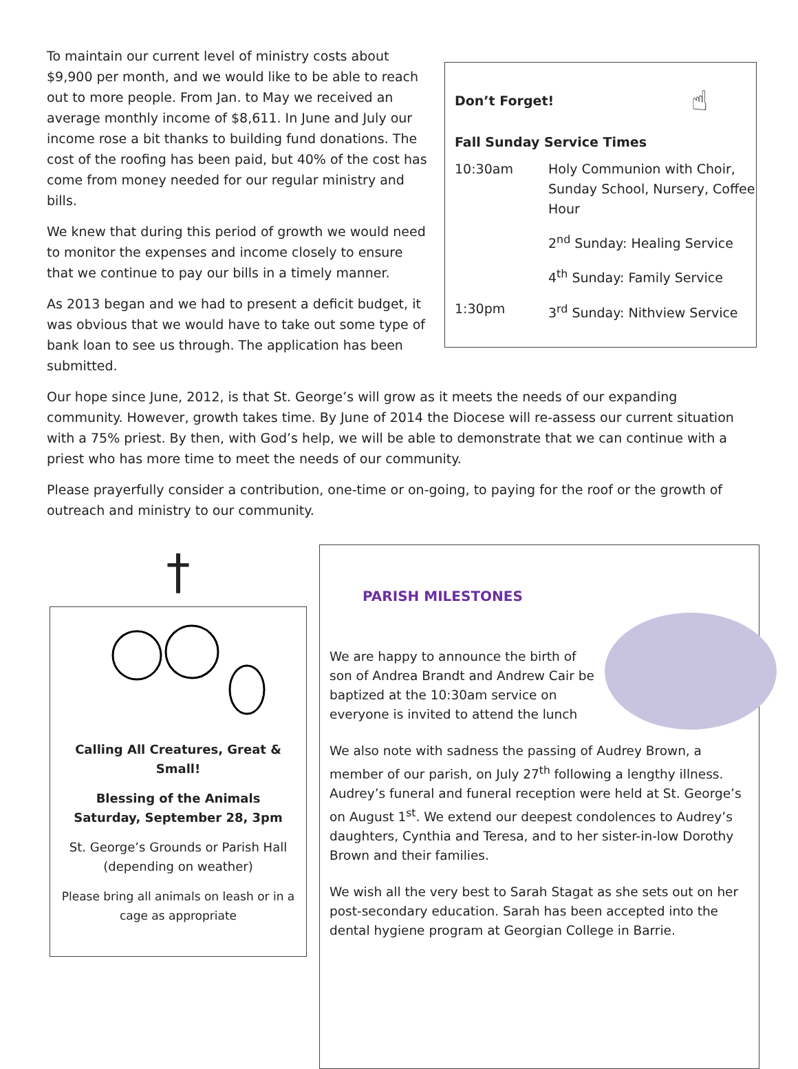Don’t Forget!
☝
Fall Sunday Service Times
| 10:30am | Holy Communion with Choir, Sunday School, Nursery, Coffee Hour |
| | 2<sup>nd</sup> Sunday: Healing Service |
| | 4<sup>th</sup> Sunday: Family Service |
| 1:30pm | 3<sup>rd</sup> Sunday: Nithview Service |
To maintain our current level of ministry costs about $9,900 per month, and we would like to be able to reach out to more people. From Jan. to May we received an average monthly income of $8,611. In June and July our income rose a bit thanks to building fund donations. The cost of the roofing has been paid, but 40% of the cost has come from money needed for our regular ministry and bills.
We knew that during this period of growth we would need to monitor the expenses and income closely to ensure that we continue to pay our bills in a timely manner.
As 2013 began and we had to present a deficit budget, it was obvious that we would have to take out some type of bank loan to see us through. The application has been submitted.
Our hope since June, 2012, is that St. George’s will grow as it meets the needs of our expanding community. However, growth takes time. By June of 2014 the Diocese will re-assess our current situation with a 75% priest. By then, with God’s help, we will be able to demonstrate that we can continue with a priest who has more time to meet the needs of our community.
Please prayerfully consider a contribution, one-time or on-going, to paying for the roof or the growth of outreach and ministry to our community.
†
Calling All Creatures, Great & Small!
Blessing of the Animals
Saturday, September 28, 3pm
St. George’s Grounds or Parish Hall (depending on weather)
Please bring all animals on leash or in a cage as appropriate
PARISH MILESTONES
We are happy to announce the birth of son of Andrea Brandt and Andrew Cair be baptized at the 10:30am service on everyone is invited to attend the lunch
We also note with sadness the passing of Audrey Brown, a member of our parish, on July 27<sup>th</sup> following a lengthy illness. Audrey’s funeral and funeral reception were held at St. George’s on August 1<sup>st</sup>. We extend our deepest condolences to Audrey’s daughters, Cynthia and Teresa, and to her sister-in-low Dorothy Brown and their families.
We wish all the very best to Sarah Stagat as she sets out on her post-secondary education. Sarah has been accepted into the dental hygiene program at Georgian College in Barrie.